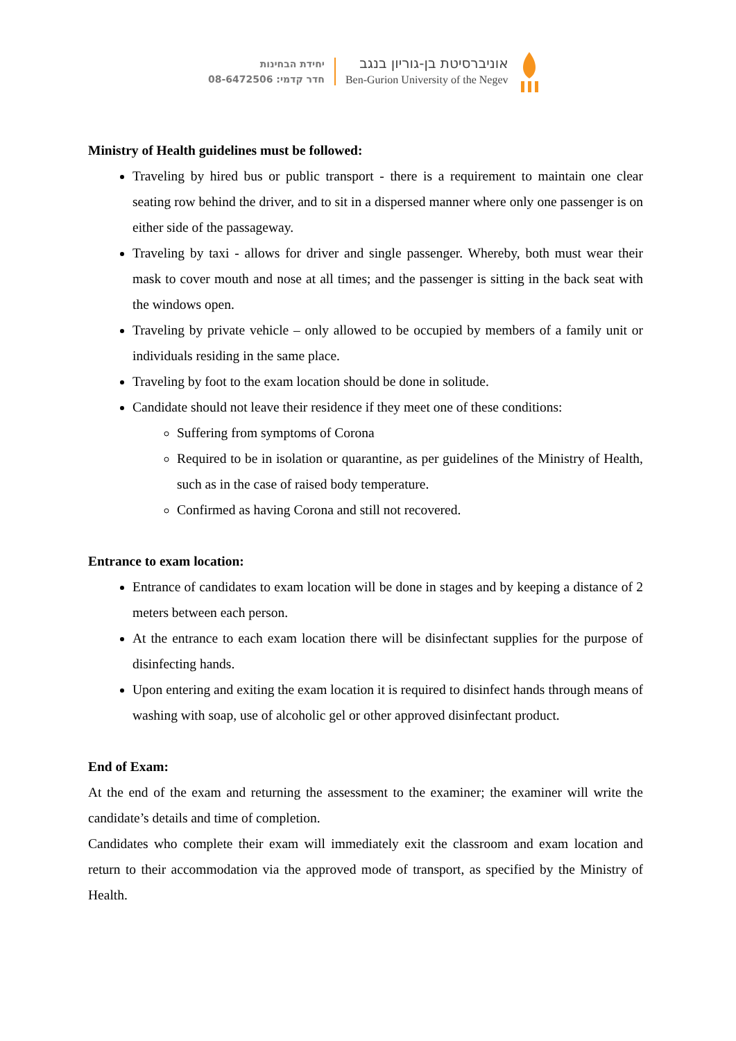יחידת הבחינות
חדר קדמי: 08-6472506
אוניברסיטת בן-גוריון בנגב
Ben-Gurion University of the Negev
Ministry of Health guidelines must be followed:
Traveling by hired bus or public transport - there is a requirement to maintain one clear seating row behind the driver, and to sit in a dispersed manner where only one passenger is on either side of the passageway.
Traveling by taxi - allows for driver and single passenger. Whereby, both must wear their mask to cover mouth and nose at all times; and the passenger is sitting in the back seat with the windows open.
Traveling by private vehicle – only allowed to be occupied by members of a family unit or individuals residing in the same place.
Traveling by foot to the exam location should be done in solitude.
Candidate should not leave their residence if they meet one of these conditions:
Suffering from symptoms of Corona
Required to be in isolation or quarantine, as per guidelines of the Ministry of Health, such as in the case of raised body temperature.
Confirmed as having Corona and still not recovered.
Entrance to exam location:
Entrance of candidates to exam location will be done in stages and by keeping a distance of 2 meters between each person.
At the entrance to each exam location there will be disinfectant supplies for the purpose of disinfecting hands.
Upon entering and exiting the exam location it is required to disinfect hands through means of washing with soap, use of alcoholic gel or other approved disinfectant product.
End of Exam:
At the end of the exam and returning the assessment to the examiner; the examiner will write the candidate’s details and time of completion.
Candidates who complete their exam will immediately exit the classroom and exam location and return to their accommodation via the approved mode of transport, as specified by the Ministry of Health.